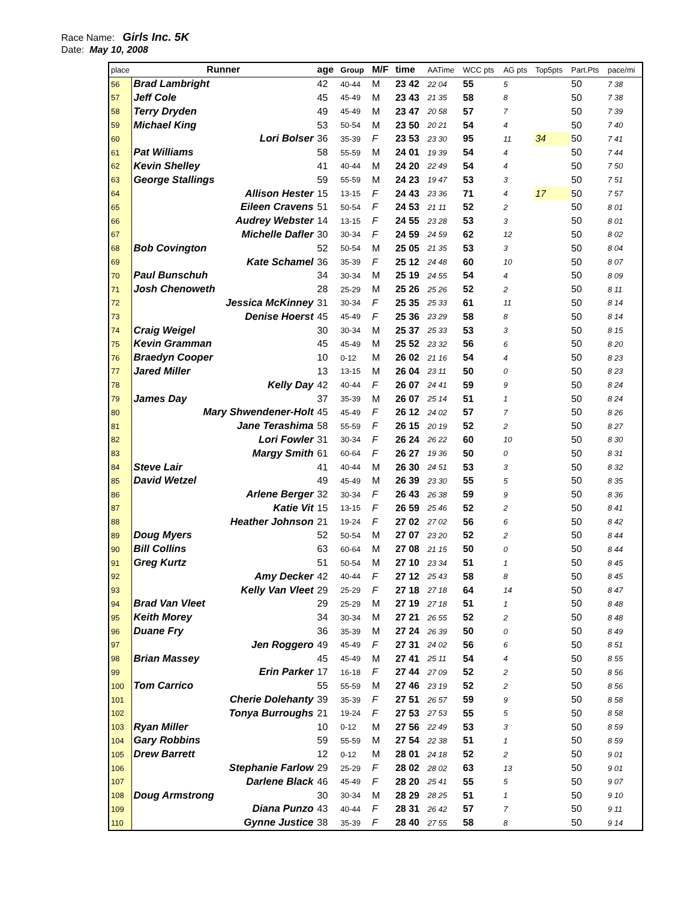Race Name: Girls Inc. 5K
Date: May 10, 2008
| place | Runner | age | Group | M/F | time | AATime | WCC pts | AG pts | Top5pts | Part.Pts | pace/mi |
| --- | --- | --- | --- | --- | --- | --- | --- | --- | --- | --- | --- |
| 56 | Brad Lambright | 42 | 40-44 | M | 23 42 | 22 04 | 55 | 5 | | 50 | 7 38 |
| 57 | Jeff Cole | 45 | 45-49 | M | 23 43 | 21 35 | 58 | 8 | | 50 | 7 38 |
| 58 | Terry Dryden | 49 | 45-49 | M | 23 47 | 20 58 | 57 | 7 | | 50 | 7 39 |
| 59 | Michael King | 53 | 50-54 | M | 23 50 | 20 21 | 54 | 4 | | 50 | 7 40 |
| 60 | Lori Bolser | 36 | 35-39 | F | 23 53 | 23 30 | 95 | 11 | 34 | 50 | 7 41 |
| 61 | Pat Williams | 58 | 55-59 | M | 24 01 | 19 39 | 54 | 4 | | 50 | 7 44 |
| 62 | Kevin Shelley | 41 | 40-44 | M | 24 20 | 22 49 | 54 | 4 | | 50 | 7 50 |
| 63 | George Stallings | 59 | 55-59 | M | 24 23 | 19 47 | 53 | 3 | | 50 | 7 51 |
| 64 | Allison Hester | 15 | 13-15 | F | 24 43 | 23 36 | 71 | 4 | 17 | 50 | 7 57 |
| 65 | Eileen Cravens | 51 | 50-54 | F | 24 53 | 21 11 | 52 | 2 | | 50 | 8 01 |
| 66 | Audrey Webster | 14 | 13-15 | F | 24 55 | 23 28 | 53 | 3 | | 50 | 8 01 |
| 67 | Michelle Dafler | 30 | 30-34 | F | 24 59 | 24 59 | 62 | 12 | | 50 | 8 02 |
| 68 | Bob Covington | 52 | 50-54 | M | 25 05 | 21 35 | 53 | 3 | | 50 | 8 04 |
| 69 | Kate Schamel | 36 | 35-39 | F | 25 12 | 24 48 | 60 | 10 | | 50 | 8 07 |
| 70 | Paul Bunschuh | 34 | 30-34 | M | 25 19 | 24 55 | 54 | 4 | | 50 | 8 09 |
| 71 | Josh Chenoweth | 28 | 25-29 | M | 25 26 | 25 26 | 52 | 2 | | 50 | 8 11 |
| 72 | Jessica McKinney | 31 | 30-34 | F | 25 35 | 25 33 | 61 | 11 | | 50 | 8 14 |
| 73 | Denise Hoerst | 45 | 45-49 | F | 25 36 | 23 29 | 58 | 8 | | 50 | 8 14 |
| 74 | Craig Weigel | 30 | 30-34 | M | 25 37 | 25 33 | 53 | 3 | | 50 | 8 15 |
| 75 | Kevin Gramman | 45 | 45-49 | M | 25 52 | 23 32 | 56 | 6 | | 50 | 8 20 |
| 76 | Braedyn Cooper | 10 | 0-12 | M | 26 02 | 21 16 | 54 | 4 | | 50 | 8 23 |
| 77 | Jared Miller | 13 | 13-15 | M | 26 04 | 23 11 | 50 | 0 | | 50 | 8 23 |
| 78 | Kelly Day | 42 | 40-44 | F | 26 07 | 24 41 | 59 | 9 | | 50 | 8 24 |
| 79 | James Day | 37 | 35-39 | M | 26 07 | 25 14 | 51 | 1 | | 50 | 8 24 |
| 80 | Mary Shwendener-Holt | 45 | 45-49 | F | 26 12 | 24 02 | 57 | 7 | | 50 | 8 26 |
| 81 | Jane Terashima | 58 | 55-59 | F | 26 15 | 20 19 | 52 | 2 | | 50 | 8 27 |
| 82 | Lori Fowler | 31 | 30-34 | F | 26 24 | 26 22 | 60 | 10 | | 50 | 8 30 |
| 83 | Margy Smith | 61 | 60-64 | F | 26 27 | 19 36 | 50 | 0 | | 50 | 8 31 |
| 84 | Steve Lair | 41 | 40-44 | M | 26 30 | 24 51 | 53 | 3 | | 50 | 8 32 |
| 85 | David Wetzel | 49 | 45-49 | M | 26 39 | 23 30 | 55 | 5 | | 50 | 8 35 |
| 86 | Arlene Berger | 32 | 30-34 | F | 26 43 | 26 38 | 59 | 9 | | 50 | 8 36 |
| 87 | Katie Vit | 15 | 13-15 | F | 26 59 | 25 46 | 52 | 2 | | 50 | 8 41 |
| 88 | Heather Johnson | 21 | 19-24 | F | 27 02 | 27 02 | 56 | 6 | | 50 | 8 42 |
| 89 | Doug Myers | 52 | 50-54 | M | 27 07 | 23 20 | 52 | 2 | | 50 | 8 44 |
| 90 | Bill Collins | 63 | 60-64 | M | 27 08 | 21 15 | 50 | 0 | | 50 | 8 44 |
| 91 | Greg Kurtz | 51 | 50-54 | M | 27 10 | 23 34 | 51 | 1 | | 50 | 8 45 |
| 92 | Amy Decker | 42 | 40-44 | F | 27 12 | 25 43 | 58 | 8 | | 50 | 8 45 |
| 93 | Kelly Van Vleet | 29 | 25-29 | F | 27 18 | 27 18 | 64 | 14 | | 50 | 8 47 |
| 94 | Brad Van Vleet | 29 | 25-29 | M | 27 19 | 27 18 | 51 | 1 | | 50 | 8 48 |
| 95 | Keith Morey | 34 | 30-34 | M | 27 21 | 26 55 | 52 | 2 | | 50 | 8 48 |
| 96 | Duane Fry | 36 | 35-39 | M | 27 24 | 26 39 | 50 | 0 | | 50 | 8 49 |
| 97 | Jen Roggero | 49 | 45-49 | F | 27 31 | 24 02 | 56 | 6 | | 50 | 8 51 |
| 98 | Brian Massey | 45 | 45-49 | M | 27 41 | 25 11 | 54 | 4 | | 50 | 8 55 |
| 99 | Erin Parker | 17 | 16-18 | F | 27 44 | 27 09 | 52 | 2 | | 50 | 8 56 |
| 100 | Tom Carrico | 55 | 55-59 | M | 27 46 | 23 19 | 52 | 2 | | 50 | 8 56 |
| 101 | Cherie Dolehanty | 39 | 35-39 | F | 27 51 | 26 57 | 59 | 9 | | 50 | 8 58 |
| 102 | Tonya Burroughs | 21 | 19-24 | F | 27 53 | 27 53 | 55 | 5 | | 50 | 8 58 |
| 103 | Ryan Miller | 10 | 0-12 | M | 27 56 | 22 49 | 53 | 3 | | 50 | 8 59 |
| 104 | Gary Robbins | 59 | 55-59 | M | 27 54 | 22 38 | 51 | 1 | | 50 | 8 59 |
| 105 | Drew Barrett | 12 | 0-12 | M | 28 01 | 24 18 | 52 | 2 | | 50 | 9 01 |
| 106 | Stephanie Farlow | 29 | 25-29 | F | 28 02 | 28 02 | 63 | 13 | | 50 | 9 01 |
| 107 | Darlene Black | 46 | 45-49 | F | 28 20 | 25 41 | 55 | 5 | | 50 | 9 07 |
| 108 | Doug Armstrong | 30 | 30-34 | M | 28 29 | 28 25 | 51 | 1 | | 50 | 9 10 |
| 109 | Diana Punzo | 43 | 40-44 | F | 28 31 | 26 42 | 57 | 7 | | 50 | 9 11 |
| 110 | Gynne Justice | 38 | 35-39 | F | 28 40 | 27 55 | 58 | 8 | | 50 | 9 14 |